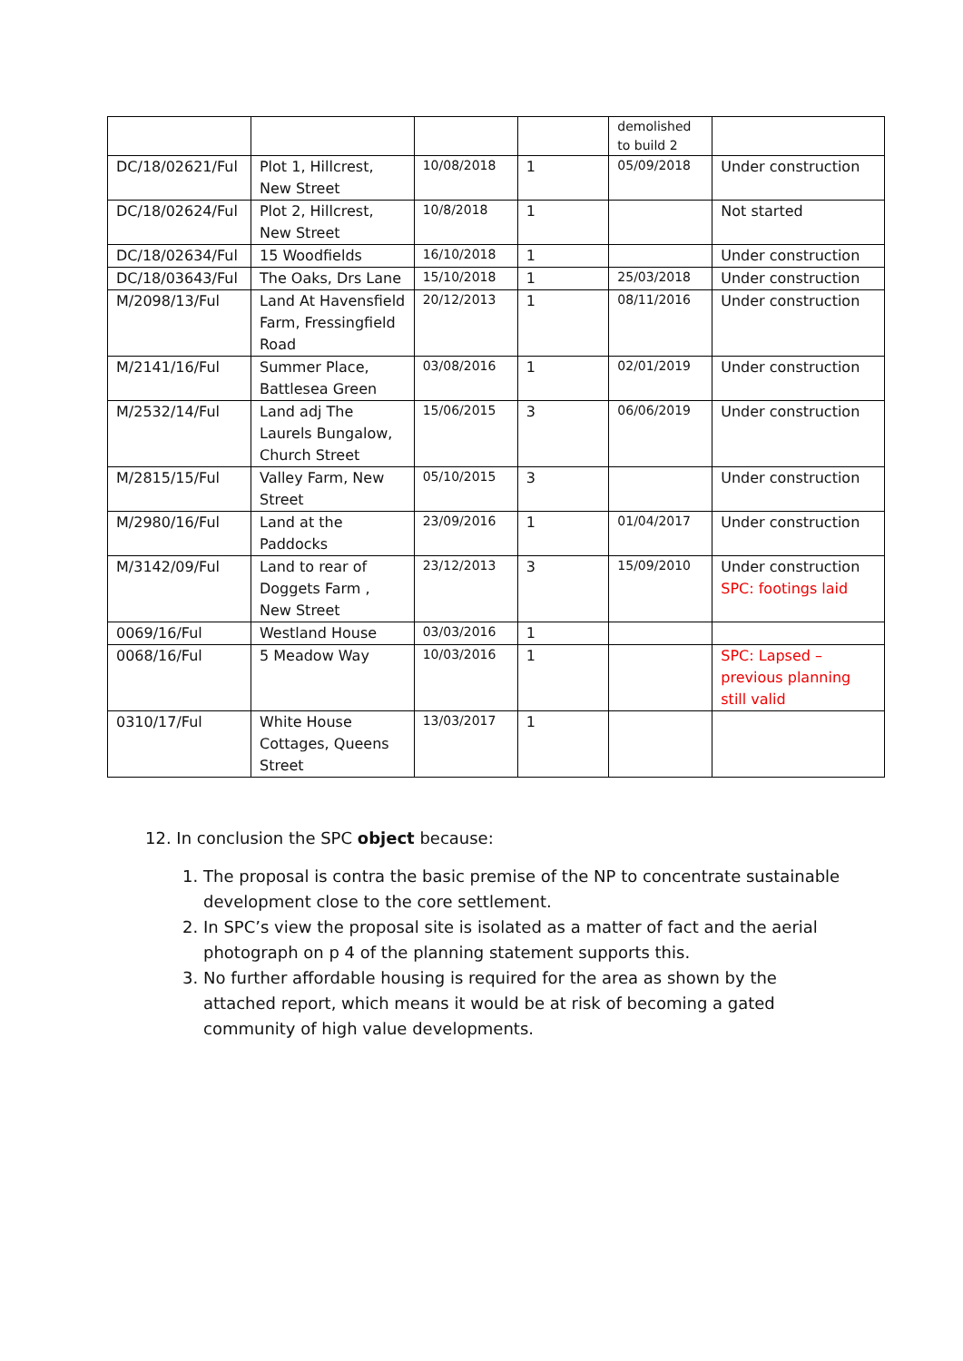| | | | | demolished to build 2 | |
| DC/18/02621/Ful | Plot 1, Hillcrest, New Street | 10/08/2018 | 1 | 05/09/2018 | Under construction |
| DC/18/02624/Ful | Plot 2, Hillcrest, New Street | 10/8/2018 | 1 | | Not started |
| DC/18/02634/Ful | 15 Woodfields | 16/10/2018 | 1 | | Under construction |
| DC/18/03643/Ful | The Oaks, Drs Lane | 15/10/2018 | 1 | 25/03/2018 | Under construction |
| M/2098/13/Ful | Land At Havensfield Farm, Fressingfield Road | 20/12/2013 | 1 | 08/11/2016 | Under construction |
| M/2141/16/Ful | Summer Place, Battlesea Green | 03/08/2016 | 1 | 02/01/2019 | Under construction |
| M/2532/14/Ful | Land adj The Laurels Bungalow, Church Street | 15/06/2015 | 3 | 06/06/2019 | Under construction |
| M/2815/15/Ful | Valley Farm, New Street | 05/10/2015 | 3 | | Under construction |
| M/2980/16/Ful | Land at the Paddocks | 23/09/2016 | 1 | 01/04/2017 | Under construction |
| M/3142/09/Ful | Land to rear of Doggets Farm , New Street | 23/12/2013 | 3 | 15/09/2010 | Under construction SPC: footings laid |
| 0069/16/Ful | Westland House | 03/03/2016 | 1 | | |
| 0068/16/Ful | 5 Meadow Way | 10/03/2016 | 1 | | SPC: Lapsed – previous planning still valid |
| 0310/17/Ful | White House Cottages, Queens Street | 13/03/2017 | 1 | | |
12. In conclusion the SPC object because:
1. The proposal is contra the basic premise of the NP to concentrate sustainable development close to the core settlement.
2. In SPC’s view the proposal site is isolated as a matter of fact and the aerial photograph on p 4 of the planning statement supports this.
3. No further affordable housing is required for the area as shown by the attached report, which means it would be at risk of becoming a gated community of high value developments.